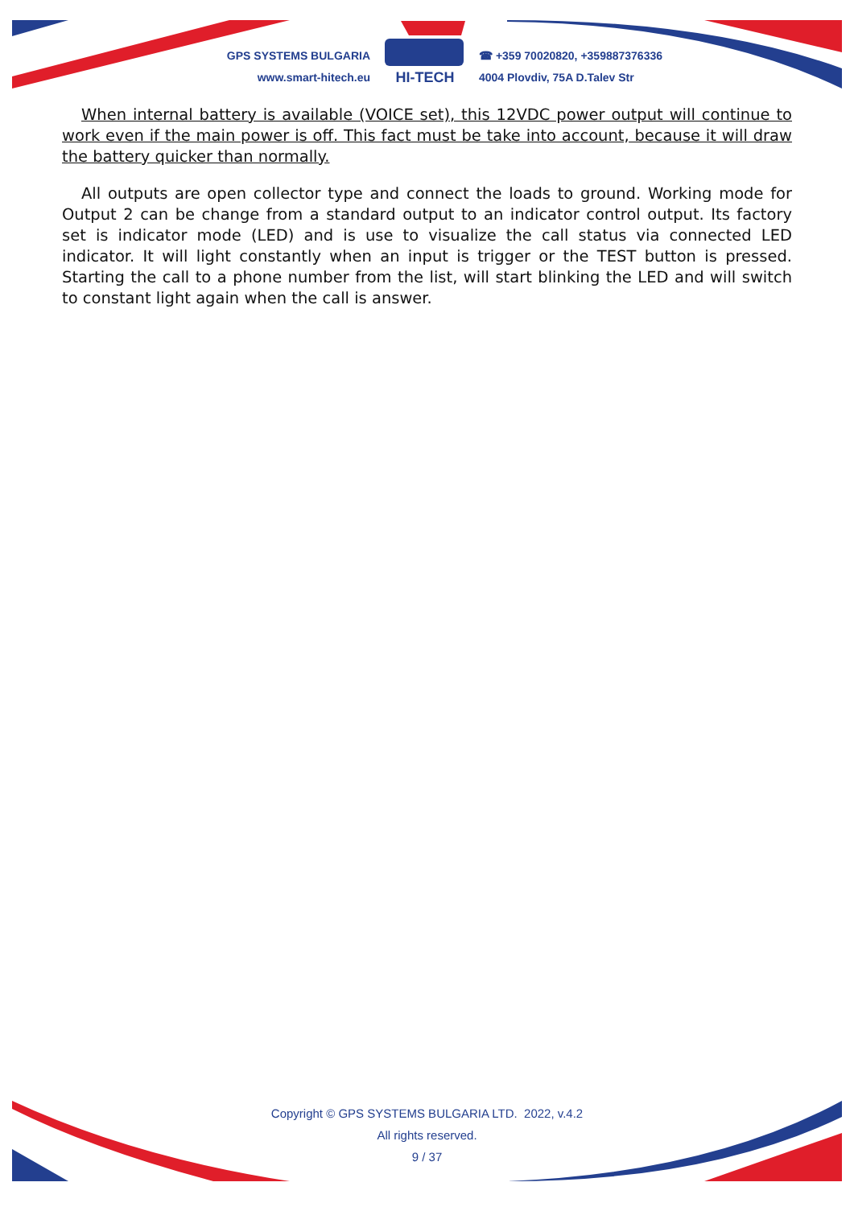GPS SYSTEMS BULGARIA
www.smart-hitech.eu
HI-TECH
☎ +359 70020820, +359887376336
4004 Plovdiv, 75A D.Talev Str
When internal battery is available (VOICE set), this 12VDC power output will continue to work even if the main power is off. This fact must be take into account, because it will draw the battery quicker than normally.
All outputs are open collector type and connect the loads to ground. Working mode for Output 2 can be change from a standard output to an indicator control output. Its factory set is indicator mode (LED) and is use to visualize the call status via connected LED indicator. It will light constantly when an input is trigger or the TEST button is pressed. Starting the call to a phone number from the list, will start blinking the LED and will switch to constant light again when the call is answer.
Copyright © GPS SYSTEMS BULGARIA LTD. 2022, v.4.2
All rights reserved.
9 / 37